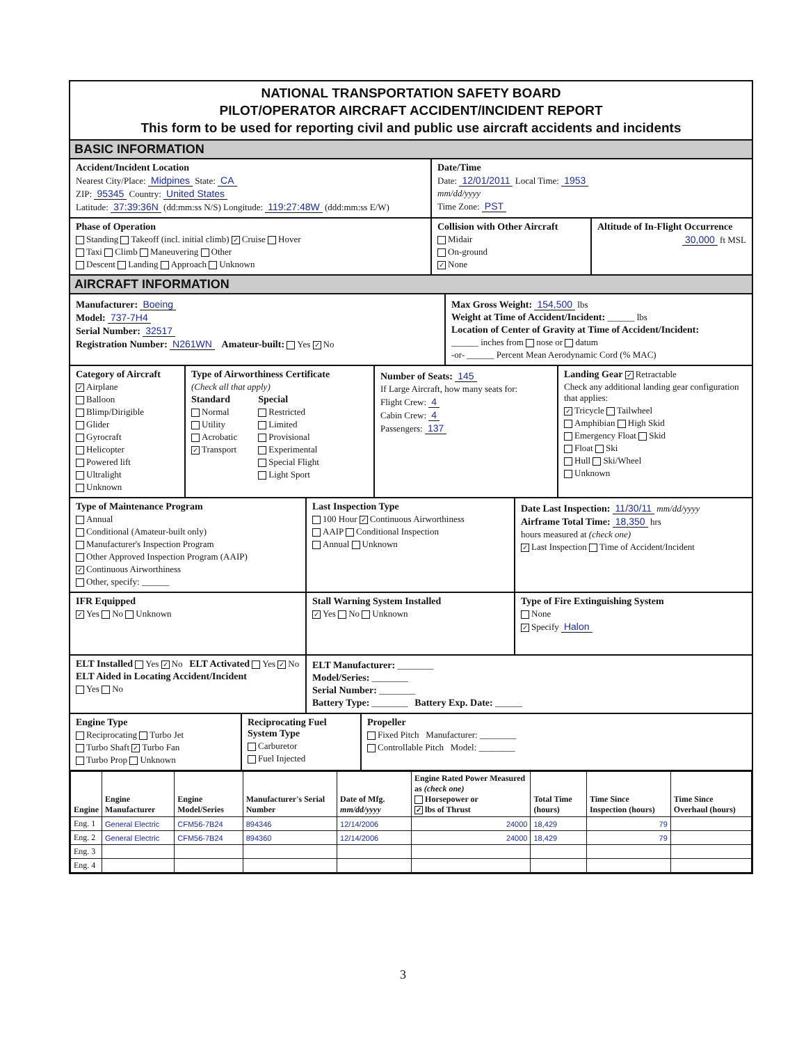NATIONAL TRANSPORTATION SAFETY BOARD
PILOT/OPERATOR AIRCRAFT ACCIDENT/INCIDENT REPORT
This form to be used for reporting civil and public use aircraft accidents and incidents
BASIC INFORMATION
Accident/Incident Location
Nearest City/Place: Midpines State: CA
ZIP: 95345 Country: United States
Latitude: 37:39:36N (dd:mm:ss N/S) Longitude: 119:27:48W (ddd:mm:ss E/W)
Date/Time
Date: 12/01/2011 Local Time: 1953
mm/dd/yyyy
Time Zone: PST
Phase of Operation
Standing Takeoff (incl. initial climb) ✓ Cruise Hover
Taxi Climb Maneuvering Other
Descent Landing Approach Unknown
Collision with Other Aircraft
Midair
On-ground
✓ None
Altitude of In-Flight Occurrence
30,000 ft MSL
AIRCRAFT INFORMATION
Manufacturer: Boeing
Model: 737-7H4
Serial Number: 32517
Registration Number: N261WN Amateur-built: Yes ✓ No
Max Gross Weight: 154,500 lbs
Weight at Time of Accident/Incident: ______ lbs
Location of Center of Gravity at Time of Accident/Incident:
______ inches from nose or datum
-or- ______ Percent Mean Aerodynamic Cord (% MAC)
Category of Aircraft
✓ Airplane
Balloon
Blimp/Dirigible
Glider
Gyrocraft
Helicopter
Powered lift
Ultralight
Unknown
Type of Airworthiness Certificate
(Check all that apply)
Standard
Normal
Utility
Acrobatic
✓ Transport
Special
Restricted
Limited
Provisional
Experimental
Special Flight
Light Sport
Number of Seats: 145
If Large Aircraft, how many seats for:
Flight Crew: 4
Cabin Crew: 4
Passengers: 137
Landing Gear ✓ Retractable
Check any additional landing gear configuration that applies:
✓ Tricycle Tailwheel
Amphibian High Skid
Emergency Float Skid
Float Ski
Hull Ski/Wheel
Unknown
Type of Maintenance Program
Annual
Conditional (Amateur-built only)
Manufacturer's Inspection Program
Other Approved Inspection Program (AAIP)
✓ Continuous Airworthiness
Other, specify: ______
Last Inspection Type
100 Hour ✓ Continuous Airworthiness
AAIP Conditional Inspection
Annual Unknown
Date Last Inspection: 11/30/11 mm/dd/yyyy
Airframe Total Time: 18,350 hrs
hours measured at (check one)
✓ Last Inspection Time of Accident/Incident
IFR Equipped
✓ Yes No Unknown
Stall Warning System Installed
✓ Yes No Unknown
Type of Fire Extinguishing System
None
✓ Specify Halon
ELT Installed Yes ✓ No ELT Activated Yes ✓ No
ELT Aided in Locating Accident/Incident
Yes No
ELT Manufacturer: ________
Model/Series: ________
Serial Number: ________
Battery Type: ________ Battery Exp. Date: ______
Engine Type
Reciprocating Turbo Jet
Turbo Shaft ✓ Turbo Fan
Turbo Prop Unknown
Reciprocating Fuel System Type
Carburetor
Fuel Injected
Propeller
Fixed Pitch Manufacturer: ________
Controllable Pitch Model: ________
| Engine | Engine Manufacturer | Engine Model/Series | Manufacturer's Serial Number | Date of Mfg. mm/dd/yyyy | Engine Rated Power Measured as (check one) Horsepower or ✓ lbs of Thrust | Total Time (hours) | Time Since Inspection (hours) | Time Since Overhaul (hours) |
| --- | --- | --- | --- | --- | --- | --- | --- | --- |
| Eng. 1 | General Electric | CFM56-7B24 | 894346 | 12/14/2006 | 24000 | 18,429 | 79 | |
| Eng. 2 | General Electric | CFM56-7B24 | 894360 | 12/14/2006 | 24000 | 18,429 | 79 | |
| Eng. 3 | | | | | | | | |
| Eng. 4 | | | | | | | | |
3